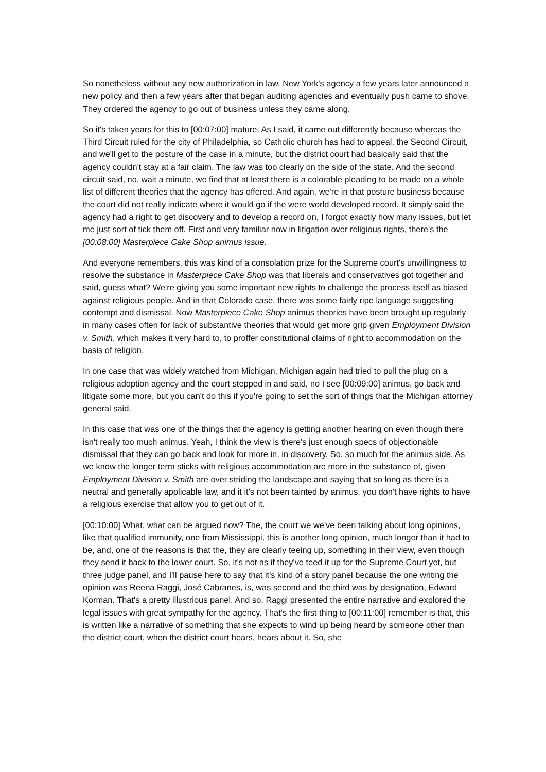So nonetheless without any new authorization in law, New York's agency a few years later announced a new policy and then a few years after that began auditing agencies and eventually push came to shove. They ordered the agency to go out of business unless they came along.
So it's taken years for this to [00:07:00] mature. As I said, it came out differently because whereas the Third Circuit ruled for the city of Philadelphia, so Catholic church has had to appeal, the Second Circuit, and we'll get to the posture of the case in a minute, but the district court had basically said that the agency couldn't stay at a fair claim. The law was too clearly on the side of the state. And the second circuit said, no, wait a minute, we find that at least there is a colorable pleading to be made on a whole list of different theories that the agency has offered. And again, we're in that posture business because the court did not really indicate where it would go if the were world developed record. It simply said the agency had a right to get discovery and to develop a record on, I forgot exactly how many issues, but let me just sort of tick them off. First and very familiar now in litigation over religious rights, there's the [00:08:00] Masterpiece Cake Shop animus issue.
And everyone remembers, this was kind of a consolation prize for the Supreme court's unwillingness to resolve the substance in Masterpiece Cake Shop was that liberals and conservatives got together and said, guess what? We're giving you some important new rights to challenge the process itself as biased against religious people. And in that Colorado case, there was some fairly ripe language suggesting contempt and dismissal. Now Masterpiece Cake Shop animus theories have been brought up regularly in many cases often for lack of substantive theories that would get more grip given Employment Division v. Smith, which makes it very hard to, to proffer constitutional claims of right to accommodation on the basis of religion.
In one case that was widely watched from Michigan, Michigan again had tried to pull the plug on a religious adoption agency and the court stepped in and said, no I see [00:09:00] animus, go back and litigate some more, but you can't do this if you're going to set the sort of things that the Michigan attorney general said.
In this case that was one of the things that the agency is getting another hearing on even though there isn't really too much animus. Yeah, I think the view is there's just enough specs of objectionable dismissal that they can go back and look for more in, in discovery. So, so much for the animus side. As we know the longer term sticks with religious accommodation are more in the substance of, given Employment Division v. Smith are over striding the landscape and saying that so long as there is a neutral and generally applicable law, and it it's not been tainted by animus, you don't have rights to have a religious exercise that allow you to get out of it.
[00:10:00] What, what can be argued now? The, the court we we've been talking about long opinions, like that qualified immunity, one from Mississippi, this is another long opinion, much longer than it had to be, and, one of the reasons is that the, they are clearly teeing up, something in their view, even though they send it back to the lower court. So, it's not as if they've teed it up for the Supreme Court yet, but three judge panel, and I'll pause here to say that it's kind of a story panel because the one writing the opinion was Reena Raggi, José Cabranes, is, was second and the third was by designation, Edward Korman. That's a pretty illustrious panel. And so, Raggi presented the entire narrative and explored the legal issues with great sympathy for the agency. That's the first thing to [00:11:00] remember is that, this is written like a narrative of something that she expects to wind up being heard by someone other than the district court, when the district court hears, hears about it. So, she